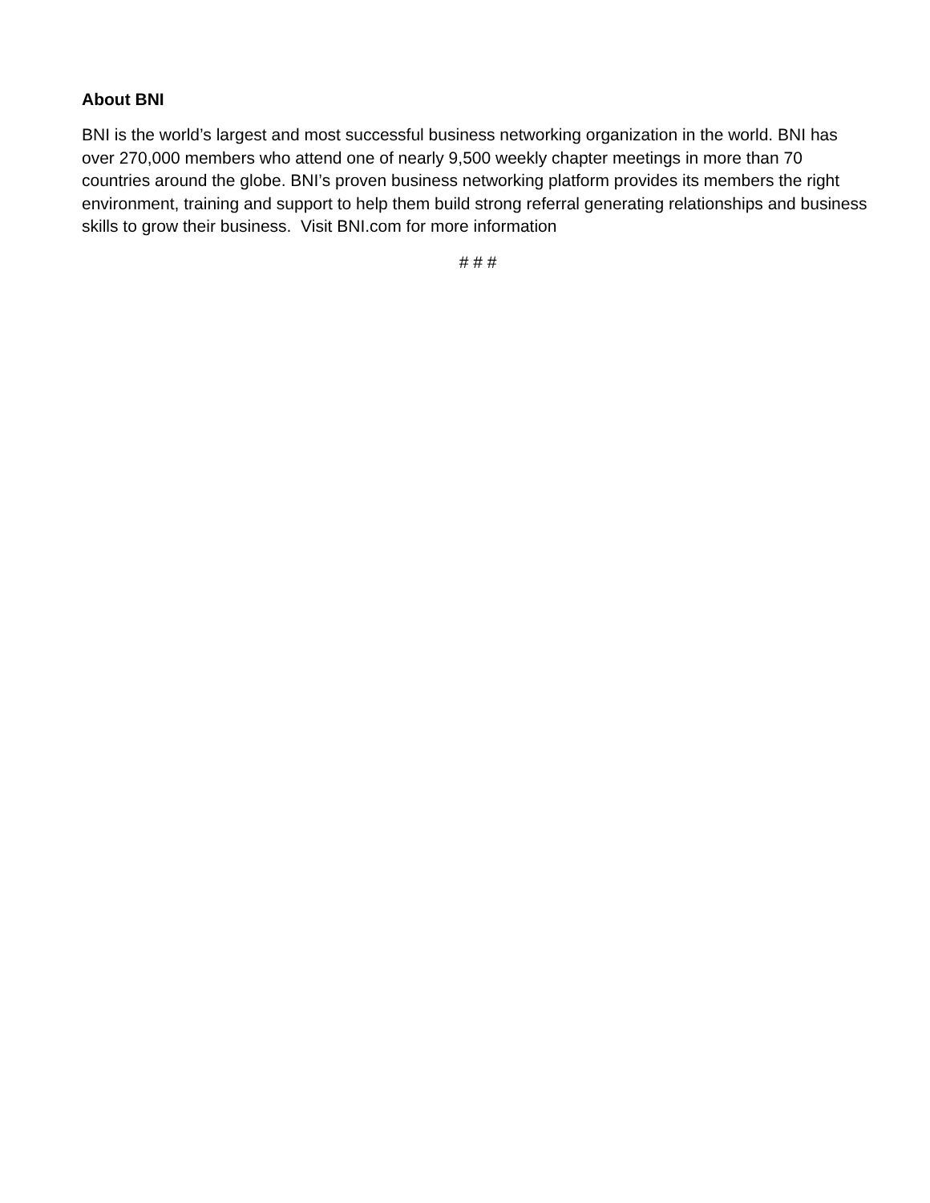About BNI
BNI is the world’s largest and most successful business networking organization in the world. BNI has over 270,000 members who attend one of nearly 9,500 weekly chapter meetings in more than 70 countries around the globe. BNI’s proven business networking platform provides its members the right environment, training and support to help them build strong referral generating relationships and business skills to grow their business. Visit BNI.com for more information
# # #